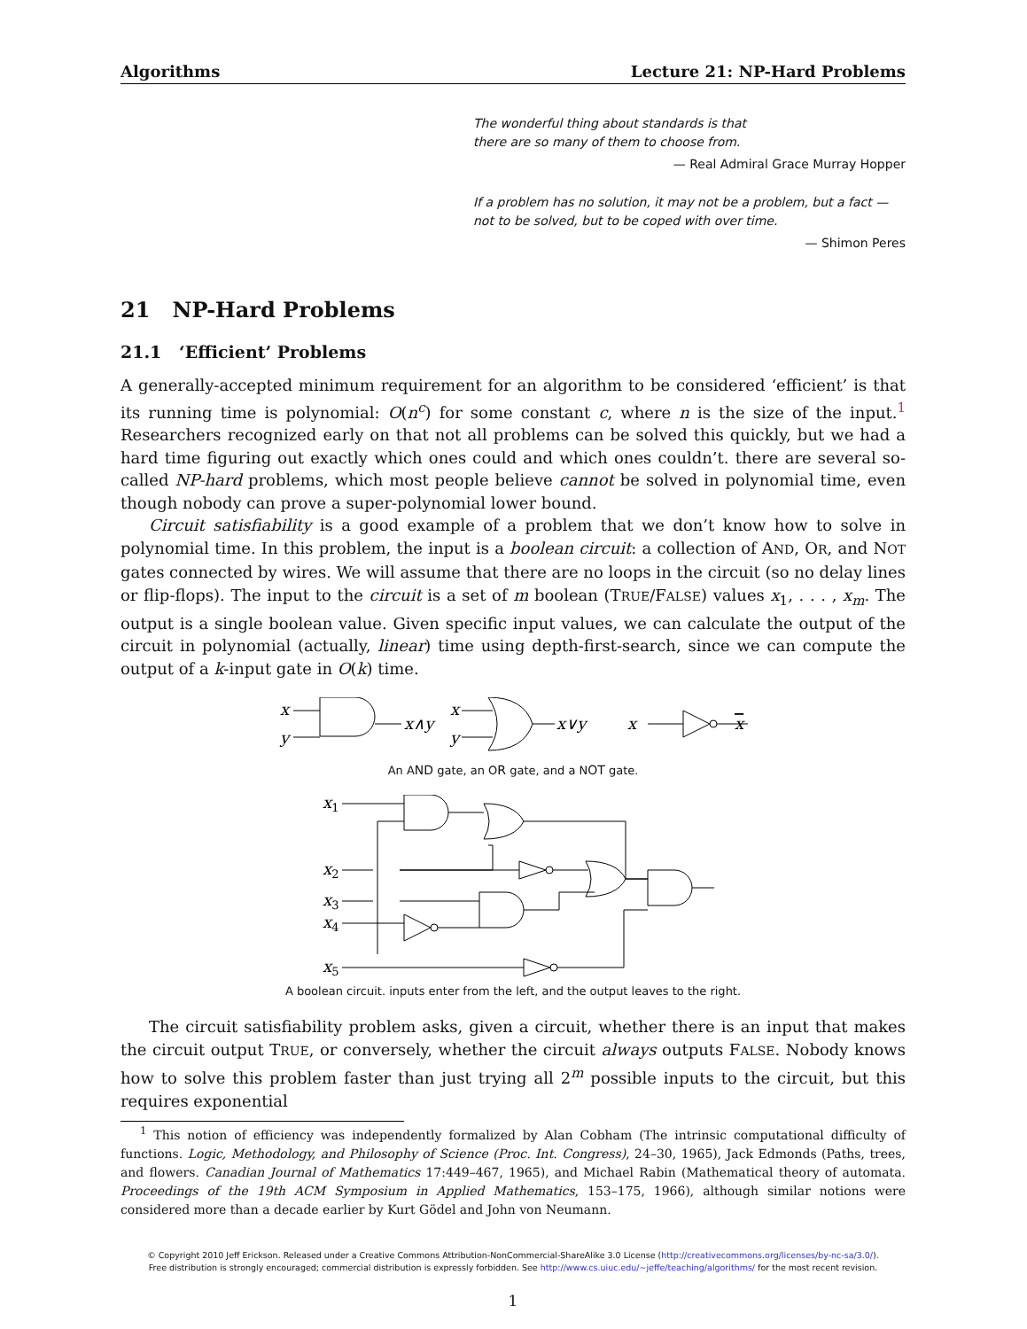Algorithms Lecture 21: NP-Hard Problems
The wonderful thing about standards is that
there are so many of them to choose from.
— Real Admiral Grace Murray Hopper
If a problem has no solution, it may not be a problem, but a fact —
not to be solved, but to be coped with over time.
— Shimon Peres
21 NP-Hard Problems
21.1 ‘Efficient’ Problems
A generally-accepted minimum requirement for an algorithm to be considered ‘efficient’ is that its running time is polynomial: O(n<sup>c</sup>) for some constant c, where n is the size of the input.<sup>1</sup> Researchers recognized early on that not all problems can be solved this quickly, but we had a hard time figuring out exactly which ones could and which ones couldn’t. there are several so-called NP-hard problems, which most people believe cannot be solved in polynomial time, even though nobody can prove a super-polynomial lower bound.
Circuit satisfiability is a good example of a problem that we don’t know how to solve in polynomial time. In this problem, the input is a boolean circuit: a collection of AND, OR, and NOT gates connected by wires. We will assume that there are no loops in the circuit (so no delay lines or flip-flops). The input to the circuit is a set of m boolean (TRUE/FALSE) values x<sub>1</sub>, . . . , x<sub>m</sub>. The output is a single boolean value. Given specific input values, we can calculate the output of the circuit in polynomial (actually, linear) time using depth-first-search, since we can compute the output of a k-input gate in O(k) time.
x
y
x∧y
x
y
x∨y
x
x
An AND gate, an OR gate, and a NOT gate.
x1
x2
x3
x4
x5
A boolean circuit. inputs enter from the left, and the output leaves to the right.
The circuit satisfiability problem asks, given a circuit, whether there is an input that makes the circuit output TRUE, or conversely, whether the circuit always outputs FALSE. Nobody knows how to solve this problem faster than just trying all 2<sup>m</sup> possible inputs to the circuit, but this requires exponential
<sup>1</sup> This notion of efficiency was independently formalized by Alan Cobham (The intrinsic computational difficulty of functions. Logic, Methodology, and Philosophy of Science (Proc. Int. Congress), 24–30, 1965), Jack Edmonds (Paths, trees, and flowers. Canadian Journal of Mathematics 17:449–467, 1965), and Michael Rabin (Mathematical theory of automata. Proceedings of the 19th ACM Symposium in Applied Mathematics, 153–175, 1966), although similar notions were considered more than a decade earlier by Kurt Gödel and John von Neumann.
© Copyright 2010 Jeff Erickson. Released under a Creative Commons Attribution-NonCommercial-ShareAlike 3.0 License (http://creativecommons.org/licenses/by-nc-sa/3.0/).
Free distribution is strongly encouraged; commercial distribution is expressly forbidden. See http://www.cs.uiuc.edu/~jeffe/teaching/algorithms/ for the most recent revision.
1